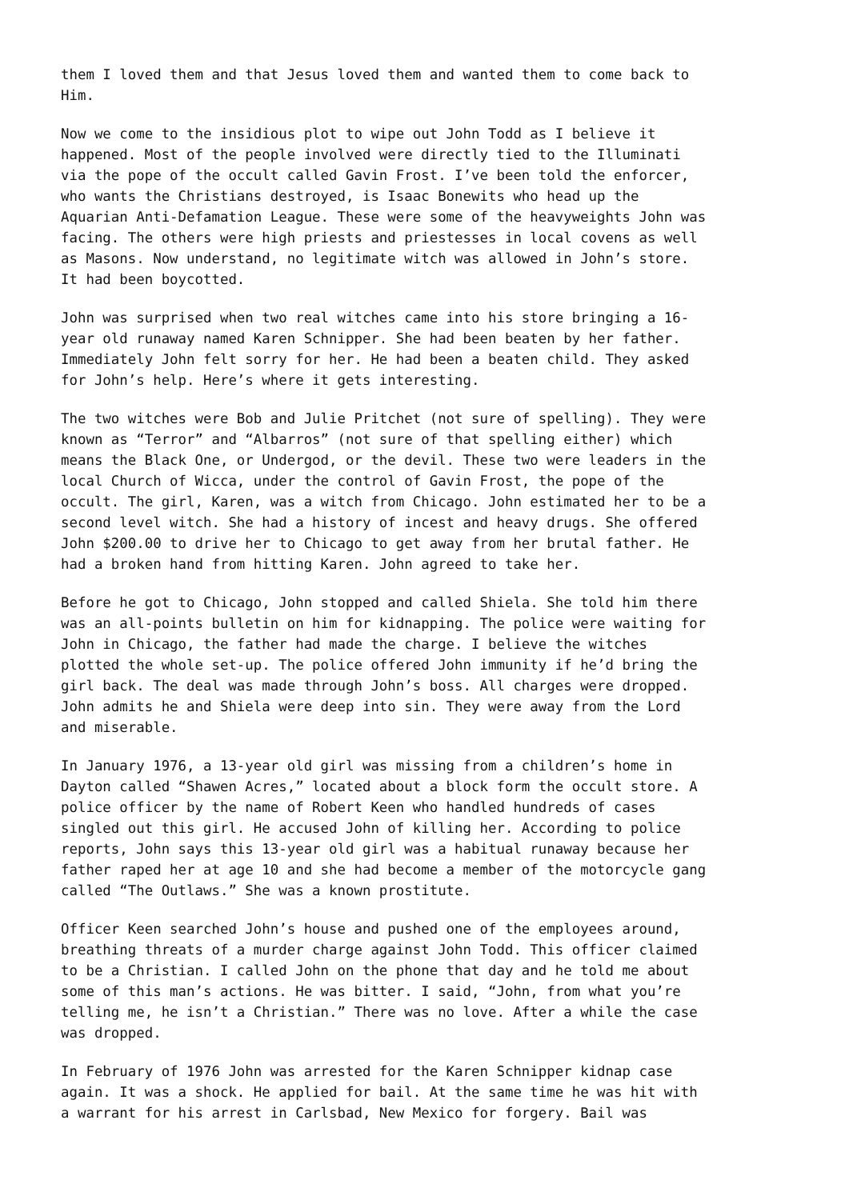them I loved them and that Jesus loved them and wanted them to come back to Him.
Now we come to the insidious plot to wipe out John Todd as I believe it happened. Most of the people involved were directly tied to the Illuminati via the pope of the occult called Gavin Frost. I’ve been told the enforcer, who wants the Christians destroyed, is Isaac Bonewits who head up the Aquarian Anti-Defamation League. These were some of the heavyweights John was facing. The others were high priests and priestesses in local covens as well as Masons. Now understand, no legitimate witch was allowed in John’s store. It had been boycotted.
John was surprised when two real witches came into his store bringing a 16- year old runaway named Karen Schnipper. She had been beaten by her father. Immediately John felt sorry for her. He had been a beaten child. They asked for John’s help. Here’s where it gets interesting.
The two witches were Bob and Julie Pritchet (not sure of spelling). They were known as “Terror” and “Albarros” (not sure of that spelling either) which means the Black One, or Undergod, or the devil. These two were leaders in the local Church of Wicca, under the control of Gavin Frost, the pope of the occult. The girl, Karen, was a witch from Chicago. John estimated her to be a second level witch. She had a history of incest and heavy drugs. She offered John $200.00 to drive her to Chicago to get away from her brutal father. He had a broken hand from hitting Karen. John agreed to take her.
Before he got to Chicago, John stopped and called Shiela. She told him there was an all-points bulletin on him for kidnapping. The police were waiting for John in Chicago, the father had made the charge. I believe the witches plotted the whole set-up. The police offered John immunity if he’d bring the girl back. The deal was made through John’s boss. All charges were dropped. John admits he and Shiela were deep into sin. They were away from the Lord and miserable.
In January 1976, a 13-year old girl was missing from a children’s home in Dayton called “Shawen Acres,” located about a block form the occult store. A police officer by the name of Robert Keen who handled hundreds of cases singled out this girl. He accused John of killing her. According to police reports, John says this 13-year old girl was a habitual runaway because her father raped her at age 10 and she had become a member of the motorcycle gang called “The Outlaws.” She was a known prostitute.
Officer Keen searched John’s house and pushed one of the employees around, breathing threats of a murder charge against John Todd. This officer claimed to be a Christian. I called John on the phone that day and he told me about some of this man’s actions. He was bitter. I said, “John, from what you’re telling me, he isn’t a Christian.” There was no love. After a while the case was dropped.
In February of 1976 John was arrested for the Karen Schnipper kidnap case again. It was a shock. He applied for bail. At the same time he was hit with a warrant for his arrest in Carlsbad, New Mexico for forgery. Bail was